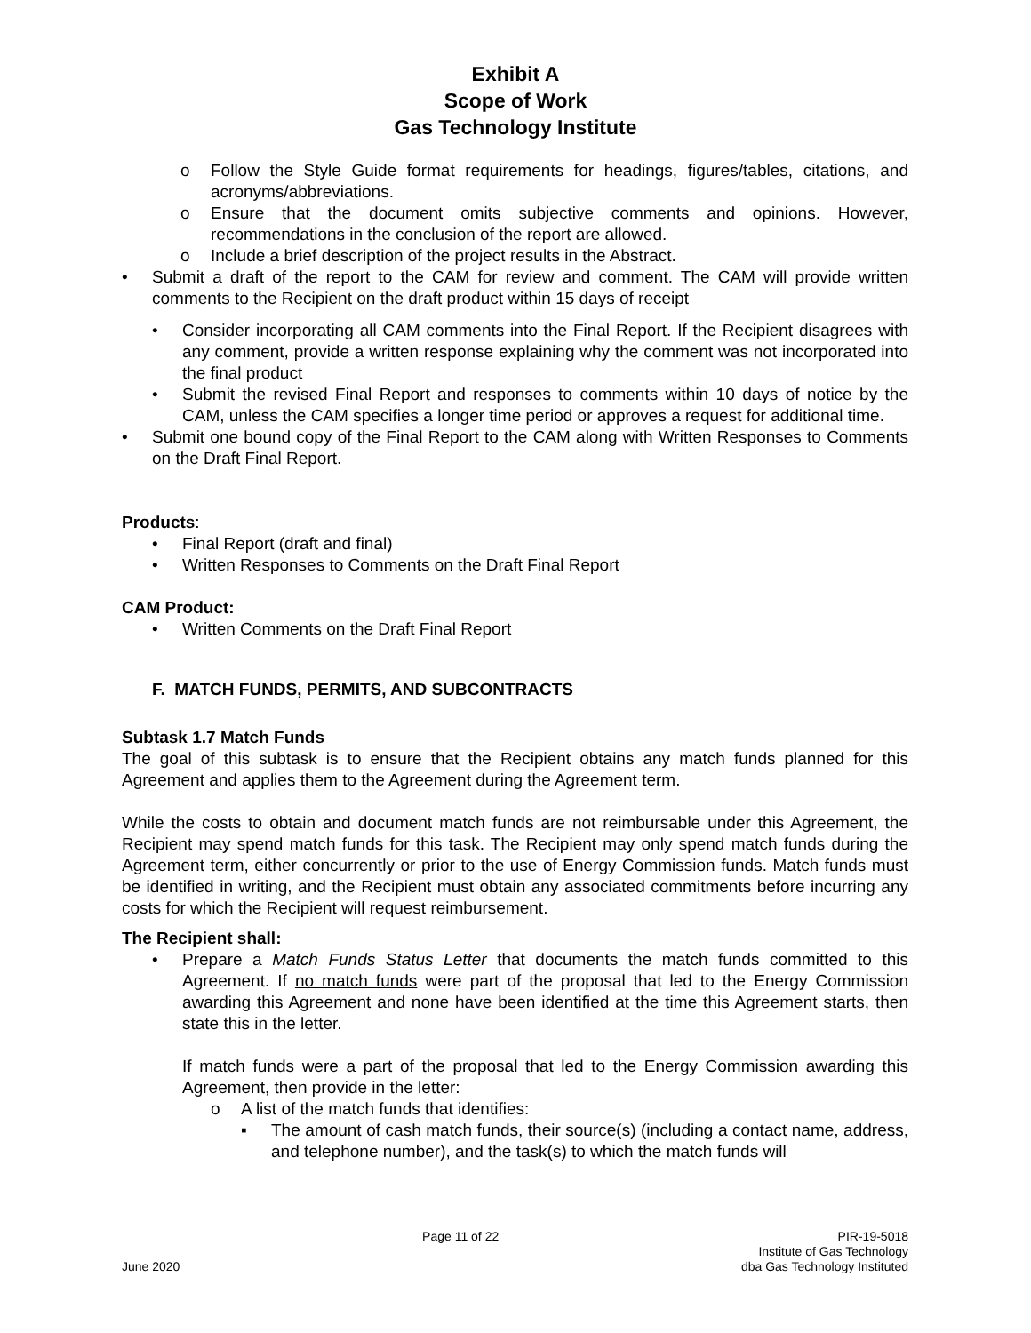Exhibit A
Scope of Work
Gas Technology Institute
o Follow the Style Guide format requirements for headings, figures/tables, citations, and acronyms/abbreviations.
o Ensure that the document omits subjective comments and opinions. However, recommendations in the conclusion of the report are allowed.
o Include a brief description of the project results in the Abstract.
• Submit a draft of the report to the CAM for review and comment. The CAM will provide written comments to the Recipient on the draft product within 15 days of receipt
• Consider incorporating all CAM comments into the Final Report. If the Recipient disagrees with any comment, provide a written response explaining why the comment was not incorporated into the final product
• Submit the revised Final Report and responses to comments within 10 days of notice by the CAM, unless the CAM specifies a longer time period or approves a request for additional time.
• Submit one bound copy of the Final Report to the CAM along with Written Responses to Comments on the Draft Final Report.
Products:
• Final Report (draft and final)
• Written Responses to Comments on the Draft Final Report
CAM Product:
• Written Comments on the Draft Final Report
F. MATCH FUNDS, PERMITS, AND SUBCONTRACTS
Subtask 1.7 Match Funds
The goal of this subtask is to ensure that the Recipient obtains any match funds planned for this Agreement and applies them to the Agreement during the Agreement term.
While the costs to obtain and document match funds are not reimbursable under this Agreement, the Recipient may spend match funds for this task. The Recipient may only spend match funds during the Agreement term, either concurrently or prior to the use of Energy Commission funds. Match funds must be identified in writing, and the Recipient must obtain any associated commitments before incurring any costs for which the Recipient will request reimbursement.
The Recipient shall:
• Prepare a Match Funds Status Letter that documents the match funds committed to this Agreement. If no match funds were part of the proposal that led to the Energy Commission awarding this Agreement and none have been identified at the time this Agreement starts, then state this in the letter.
If match funds were a part of the proposal that led to the Energy Commission awarding this Agreement, then provide in the letter:
o A list of the match funds that identifies:
▪ The amount of cash match funds, their source(s) (including a contact name, address, and telephone number), and the task(s) to which the match funds will
June 2020 Page 11 of 22 PIR-19-5018
Institute of Gas Technology
dba Gas Technology Instituted